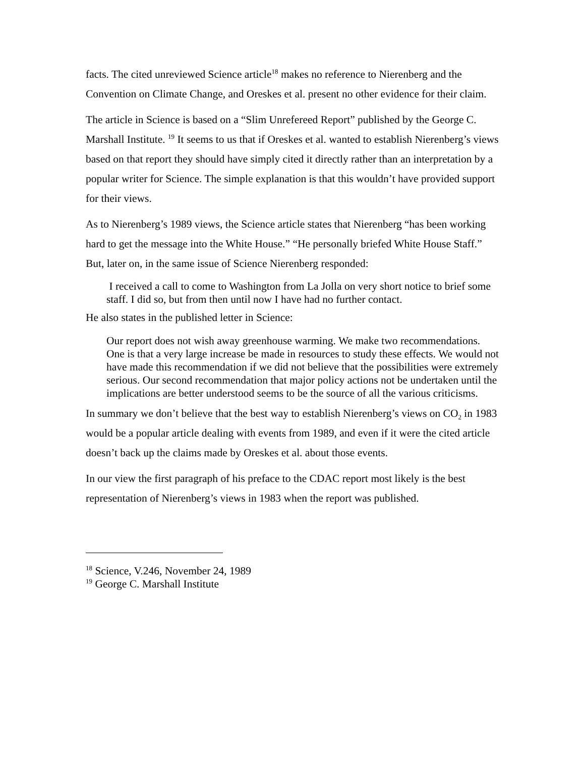facts. The cited unreviewed Science article<sup>18</sup> makes no reference to Nierenberg and the Convention on Climate Change, and Oreskes et al. present no other evidence for their claim.
The article in Science is based on a “Slim Unrefereed Report” published by the George C. Marshall Institute. <sup>19</sup> It seems to us that if Oreskes et al. wanted to establish Nierenberg’s views based on that report they should have simply cited it directly rather than an interpretation by a popular writer for Science. The simple explanation is that this wouldn’t have provided support for their views.
As to Nierenberg’s 1989 views, the Science article states that Nierenberg “has been working hard to get the message into the White House.” “He personally briefed White House Staff.” But, later on, in the same issue of Science Nierenberg responded:
I received a call to come to Washington from La Jolla on very short notice to brief some staff. I did so, but from then until now I have had no further contact.
He also states in the published letter in Science:
Our report does not wish away greenhouse warming. We make two recommendations. One is that a very large increase be made in resources to study these effects. We would not have made this recommendation if we did not believe that the possibilities were extremely serious. Our second recommendation that major policy actions not be undertaken until the implications are better understood seems to be the source of all the various criticisms.
In summary we don’t believe that the best way to establish Nierenberg’s views on CO<sub>2</sub> in 1983 would be a popular article dealing with events from 1989, and even if it were the cited article doesn’t back up the claims made by Oreskes et al. about those events.
In our view the first paragraph of his preface to the CDAC report most likely is the best representation of Nierenberg’s views in 1983 when the report was published.
<sup>18</sup> Science, V.246, November 24, 1989
<sup>19</sup> George C. Marshall Institute